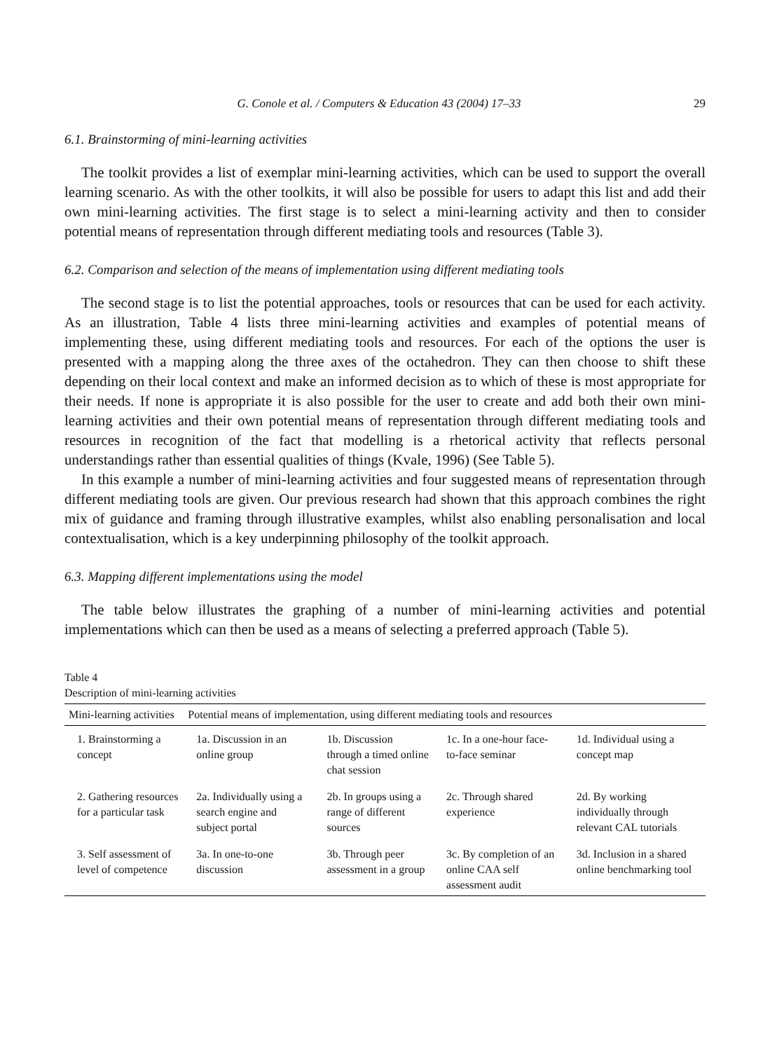G. Conole et al. / Computers & Education 43 (2004) 17–33 29
6.1. Brainstorming of mini-learning activities
The toolkit provides a list of exemplar mini-learning activities, which can be used to support the overall learning scenario. As with the other toolkits, it will also be possible for users to adapt this list and add their own mini-learning activities. The first stage is to select a mini-learning activity and then to consider potential means of representation through different mediating tools and resources (Table 3).
6.2. Comparison and selection of the means of implementation using different mediating tools
The second stage is to list the potential approaches, tools or resources that can be used for each activity. As an illustration, Table 4 lists three mini-learning activities and examples of potential means of implementing these, using different mediating tools and resources. For each of the options the user is presented with a mapping along the three axes of the octahedron. They can then choose to shift these depending on their local context and make an informed decision as to which of these is most appropriate for their needs. If none is appropriate it is also possible for the user to create and add both their own mini-learning activities and their own potential means of representation through different mediating tools and resources in recognition of the fact that modelling is a rhetorical activity that reflects personal understandings rather than essential qualities of things (Kvale, 1996) (See Table 5).
In this example a number of mini-learning activities and four suggested means of representation through different mediating tools are given. Our previous research had shown that this approach combines the right mix of guidance and framing through illustrative examples, whilst also enabling personalisation and local contextualisation, which is a key underpinning philosophy of the toolkit approach.
6.3. Mapping different implementations using the model
The table below illustrates the graphing of a number of mini-learning activities and potential implementations which can then be used as a means of selecting a preferred approach (Table 5).
Table 4
Description of mini-learning activities
| Mini-learning activities | Potential means of implementation, using different mediating tools and resources | | | |
| --- | --- | --- | --- | --- |
| 1. Brainstorming a concept | 1a. Discussion in an online group | 1b. Discussion through a timed online chat session | 1c. In a one-hour face-to-face seminar | 1d. Individual using a concept map |
| 2. Gathering resources for a particular task | 2a. Individually using a search engine and subject portal | 2b. In groups using a range of different sources | 2c. Through shared experience | 2d. By working individually through relevant CAL tutorials |
| 3. Self assessment of level of competence | 3a. In one-to-one discussion | 3b. Through peer assessment in a group | 3c. By completion of an online CAA self assessment audit | 3d. Inclusion in a shared online benchmarking tool |